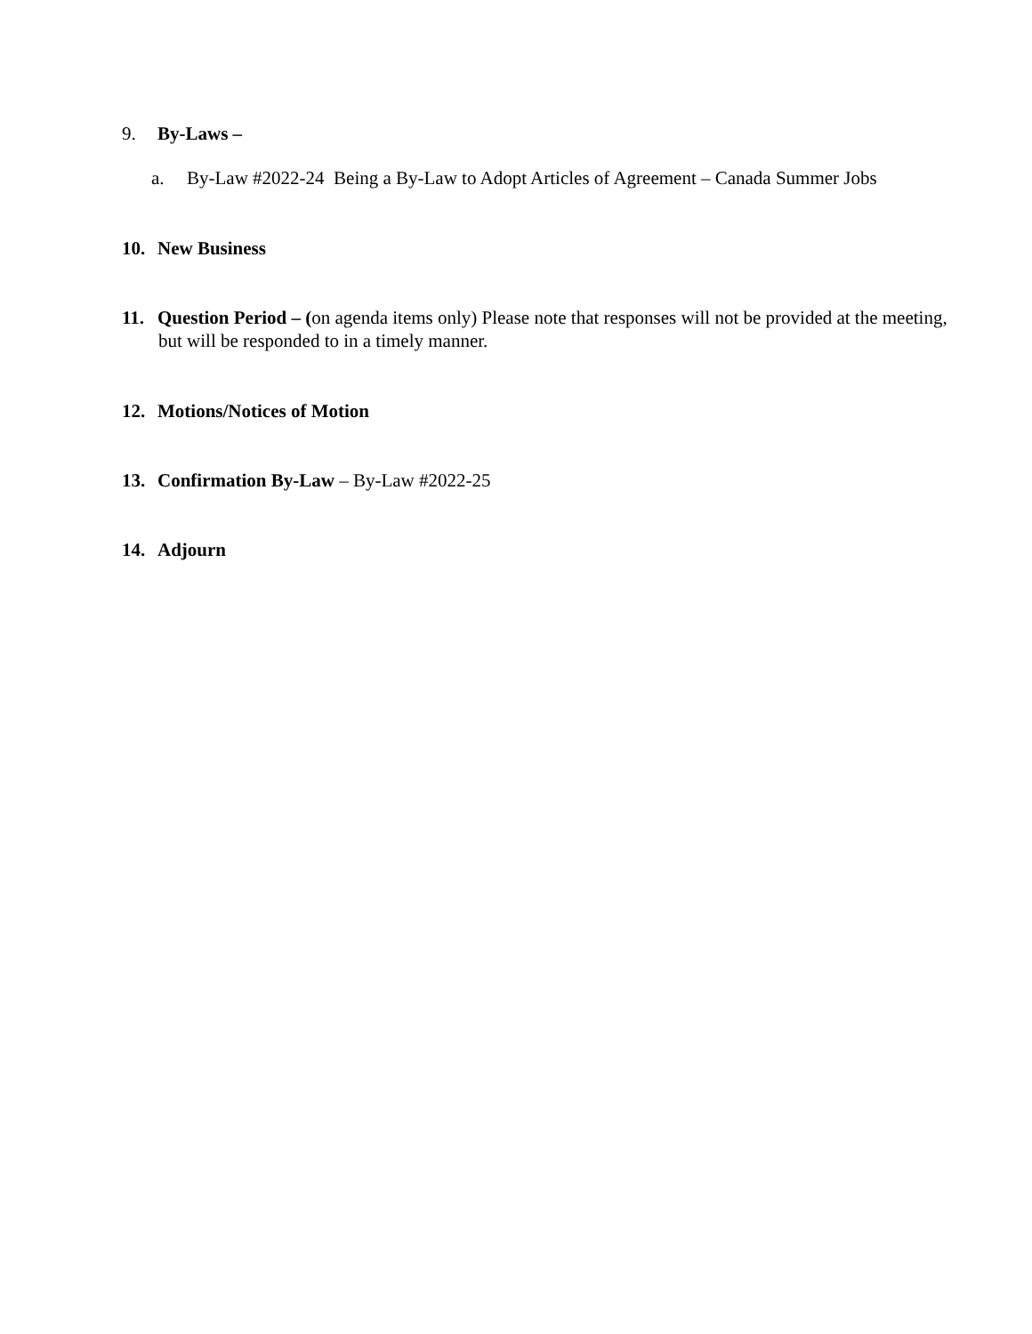9. By-Laws –
a. By-Law #2022-24 Being a By-Law to Adopt Articles of Agreement – Canada Summer Jobs
10. New Business
11. Question Period – (on agenda items only) Please note that responses will not be provided at the meeting, but will be responded to in a timely manner.
12. Motions/Notices of Motion
13. Confirmation By-Law – By-Law #2022-25
14. Adjourn